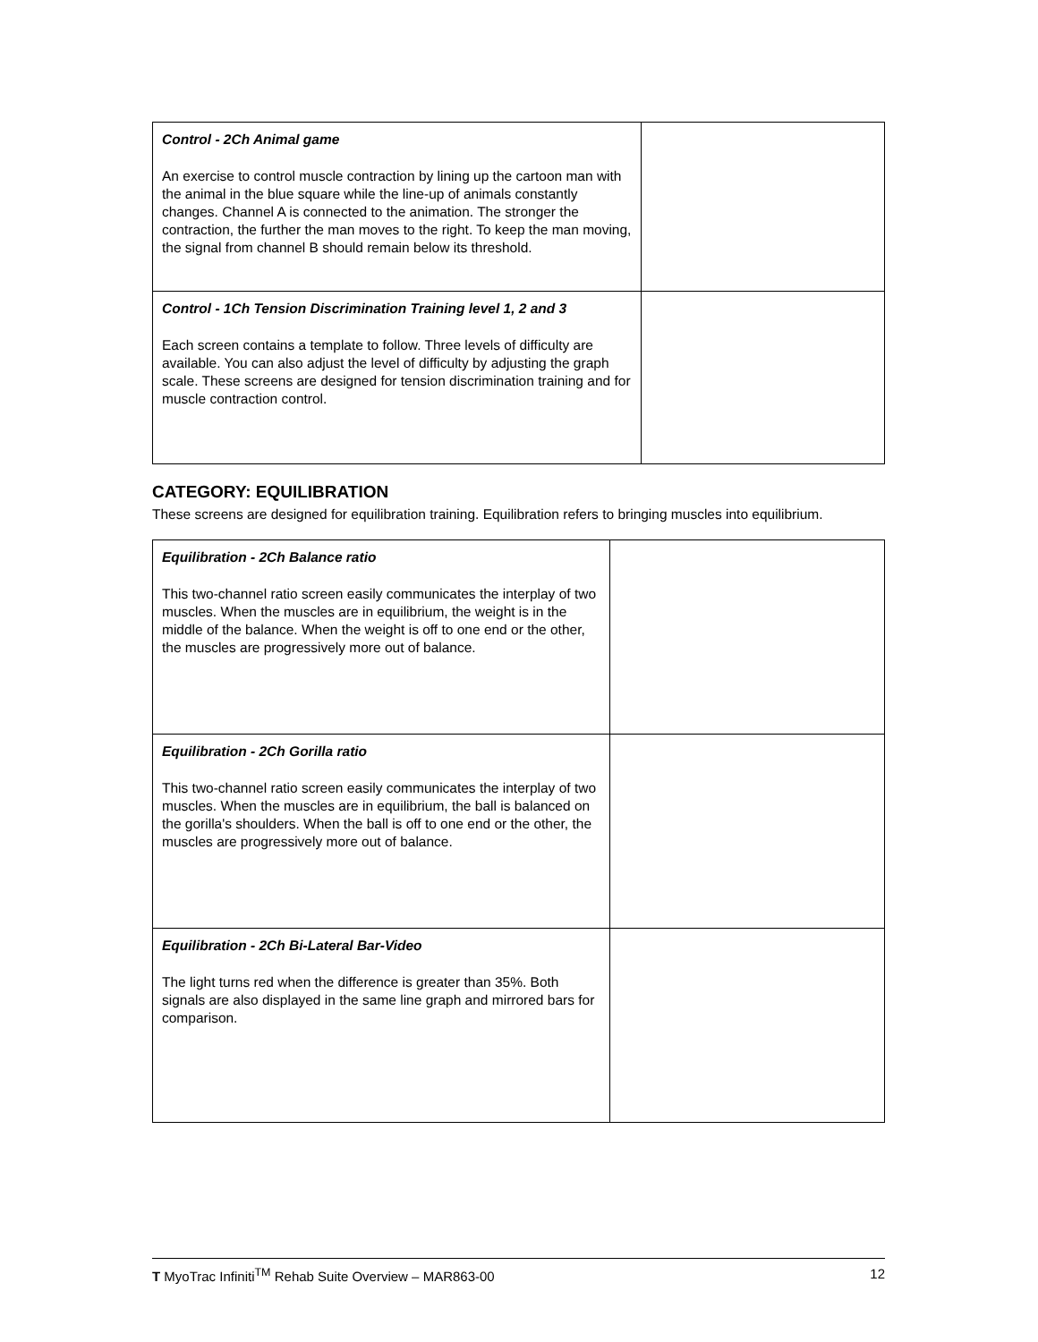| Control - 2Ch Animal game An exercise to control muscle contraction by lining up the cartoon man with the animal in the blue square while the line-up of animals constantly changes. Channel A is connected to the animation. The stronger the contraction, the further the man moves to the right. To keep the man moving, the signal from channel B should remain below its threshold. | |
| Control - 1Ch Tension Discrimination Training level 1, 2 and 3 Each screen contains a template to follow. Three levels of difficulty are available. You can also adjust the level of difficulty by adjusting the graph scale. These screens are designed for tension discrimination training and for muscle contraction control. | |
CATEGORY: EQUILIBRATION
These screens are designed for equilibration training. Equilibration refers to bringing muscles into equilibrium.
| Equilibration - 2Ch Balance ratio This two-channel ratio screen easily communicates the interplay of two muscles. When the muscles are in equilibrium, the weight is in the middle of the balance. When the weight is off to one end or the other, the muscles are progressively more out of balance. | |
| Equilibration - 2Ch Gorilla ratio This two-channel ratio screen easily communicates the interplay of two muscles. When the muscles are in equilibrium, the ball is balanced on the gorilla's shoulders. When the ball is off to one end or the other, the muscles are progressively more out of balance. | |
| Equilibration - 2Ch Bi-Lateral Bar-Video The light turns red when the difference is greater than 35%. Both signals are also displayed in the same line graph and mirrored bars for comparison. | |
T MyoTrac Infiniti<sup>TM</sup> Rehab Suite Overview – MAR863-00 12